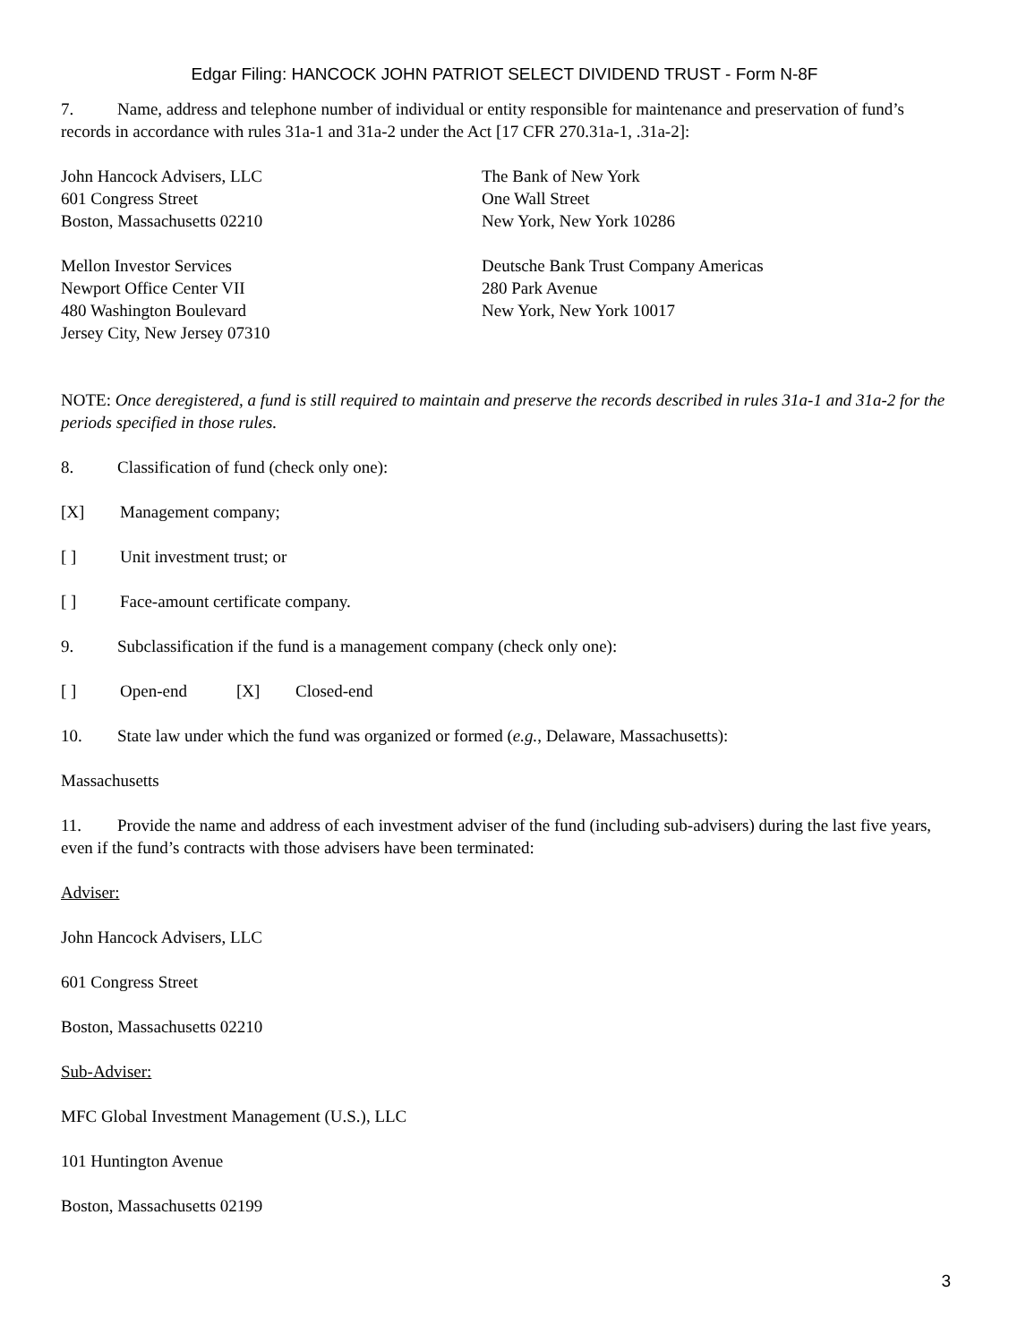Edgar Filing: HANCOCK JOHN PATRIOT SELECT DIVIDEND TRUST - Form N-8F
7. Name, address and telephone number of individual or entity responsible for maintenance and preservation of fund’s records in accordance with rules 31a-1 and 31a-2 under the Act [17 CFR 270.31a-1, .31a-2]:
John Hancock Advisers, LLC
601 Congress Street
Boston, Massachusetts 02210
The Bank of New York
One Wall Street
New York, New York 10286
Mellon Investor Services
Newport Office Center VII
480 Washington Boulevard
Jersey City, New Jersey 07310
Deutsche Bank Trust Company Americas
280 Park Avenue
New York, New York 10017
NOTE: Once deregistered, a fund is still required to maintain and preserve the records described in rules 31a-1 and 31a-2 for the periods specified in those rules.
8. Classification of fund (check only one):
[X] Management company;
[ ] Unit investment trust; or
[ ] Face-amount certificate company.
9. Subclassification if the fund is a management company (check only one):
[ ] Open-end [X] Closed-end
10. State law under which the fund was organized or formed (e.g., Delaware, Massachusetts):
Massachusetts
11. Provide the name and address of each investment adviser of the fund (including sub-advisers) during the last five years, even if the fund’s contracts with those advisers have been terminated:
Adviser:
John Hancock Advisers, LLC
601 Congress Street
Boston, Massachusetts 02210
Sub-Adviser:
MFC Global Investment Management (U.S.), LLC
101 Huntington Avenue
Boston, Massachusetts 02199
3